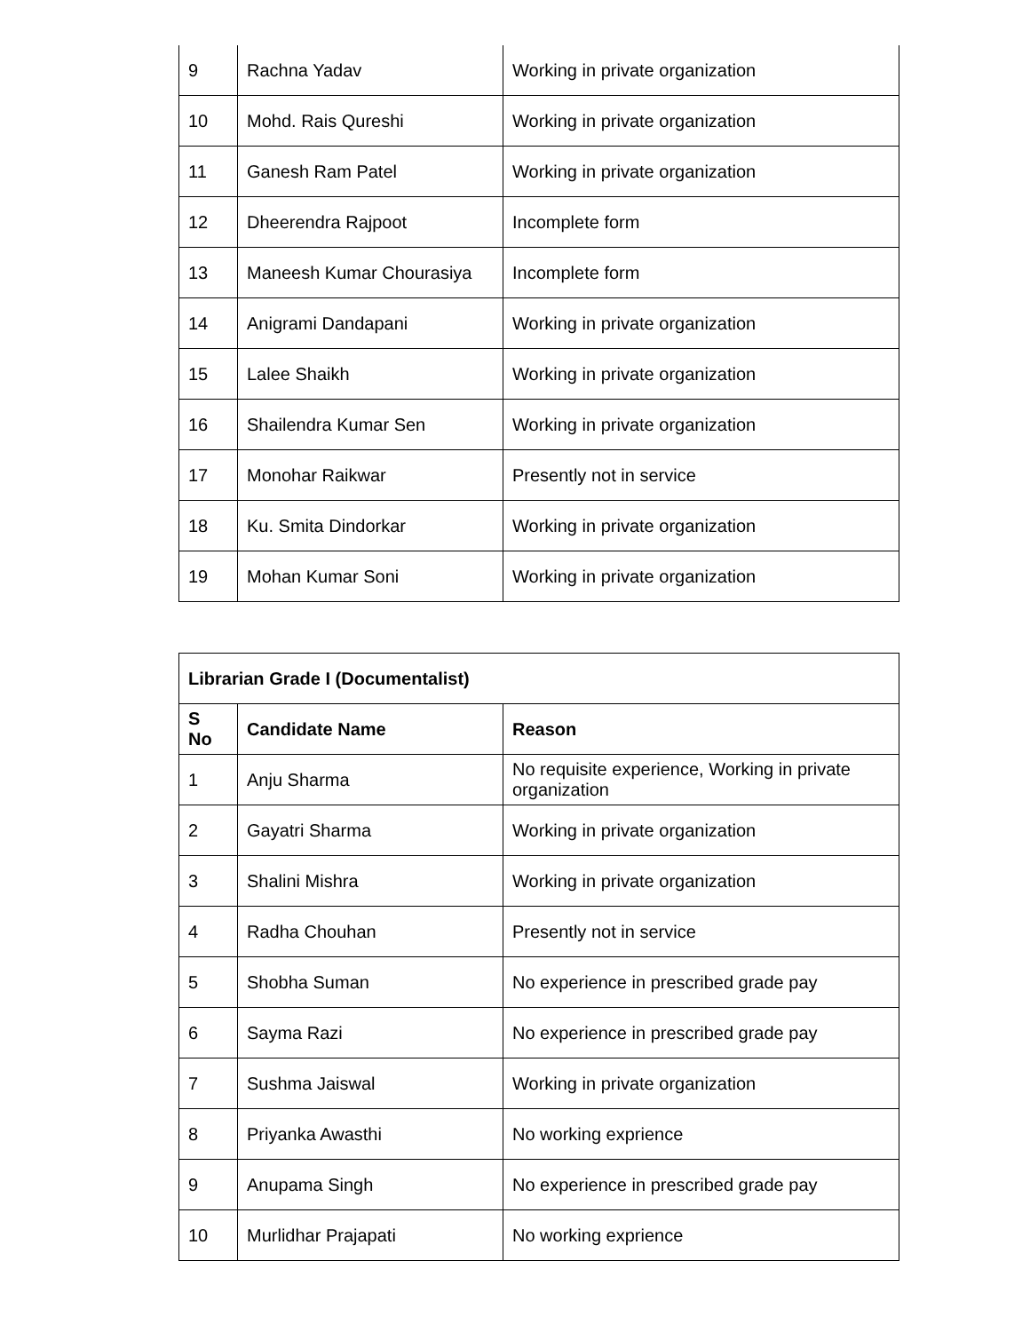| 9 | Rachna Yadav | Working in private organization |
| 10 | Mohd. Rais Qureshi | Working in private organization |
| 11 | Ganesh Ram Patel | Working in private organization |
| 12 | Dheerendra Rajpoot | Incomplete form |
| 13 | Maneesh Kumar Chourasiya | Incomplete form |
| 14 | Anigrami Dandapani | Working in private organization |
| 15 | Lalee Shaikh | Working in private organization |
| 16 | Shailendra Kumar Sen | Working in private organization |
| 17 | Monohar Raikwar | Presently not in service |
| 18 | Ku. Smita Dindorkar | Working in private organization |
| 19 | Mohan Kumar Soni | Working in private organization |
| Librarian Grade I (Documentalist) | | |
| --- | --- | --- |
| S No | Candidate Name | Reason |
| 1 | Anju Sharma | No requisite experience, Working in private organization |
| 2 | Gayatri Sharma | Working in private organization |
| 3 | Shalini Mishra | Working in private organization |
| 4 | Radha Chouhan | Presently not in service |
| 5 | Shobha Suman | No experience in prescribed grade pay |
| 6 | Sayma Razi | No experience in prescribed grade pay |
| 7 | Sushma Jaiswal | Working in private organization |
| 8 | Priyanka Awasthi | No working exprience |
| 9 | Anupama Singh | No experience in prescribed grade pay |
| 10 | Murlidhar Prajapati | No working exprience |